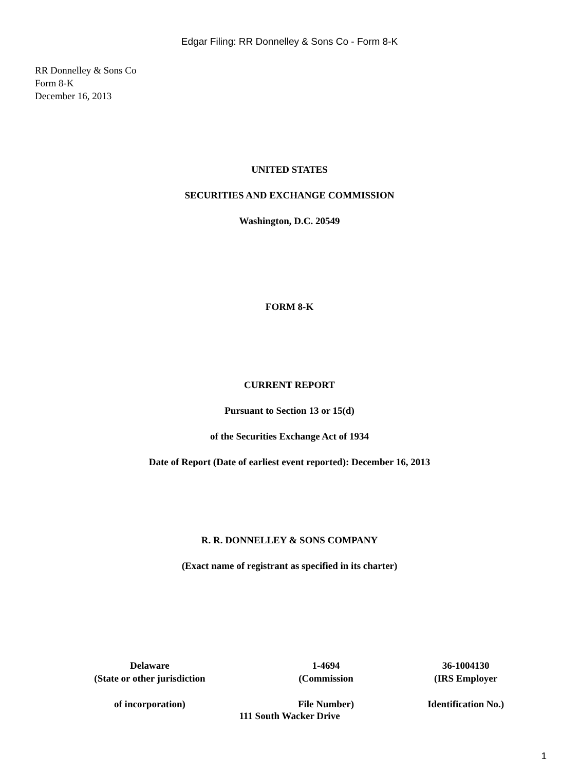Edgar Filing: RR Donnelley & Sons Co - Form 8-K
RR Donnelley & Sons Co
Form 8-K
December 16, 2013
UNITED STATES
SECURITIES AND EXCHANGE COMMISSION
Washington, D.C. 20549
FORM 8-K
CURRENT REPORT
Pursuant to Section 13 or 15(d)
of the Securities Exchange Act of 1934
Date of Report (Date of earliest event reported): December 16, 2013
R. R. DONNELLEY & SONS COMPANY
(Exact name of registrant as specified in its charter)
| Delaware (State or other jurisdiction of incorporation) | 1-4694 (Commission File Number) | 36-1004130 (IRS Employer Identification No.) |
111 South Wacker Drive
1